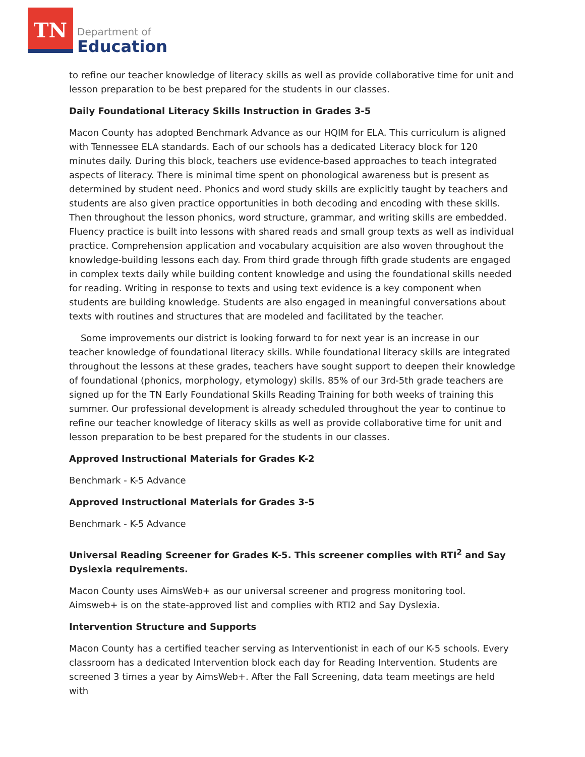TN
Department of
Education
to refine our teacher knowledge of literacy skills as well as provide collaborative time for unit and lesson preparation to be best prepared for the students in our classes.
Daily Foundational Literacy Skills Instruction in Grades 3-5
Macon County has adopted Benchmark Advance as our HQIM for ELA. This curriculum is aligned with Tennessee ELA standards. Each of our schools has a dedicated Literacy block for 120 minutes daily. During this block, teachers use evidence-based approaches to teach integrated aspects of literacy. There is minimal time spent on phonological awareness but is present as determined by student need. Phonics and word study skills are explicitly taught by teachers and students are also given practice opportunities in both decoding and encoding with these skills. Then throughout the lesson phonics, word structure, grammar, and writing skills are embedded. Fluency practice is built into lessons with shared reads and small group texts as well as individual practice. Comprehension application and vocabulary acquisition are also woven throughout the knowledge-building lessons each day. From third grade through fifth grade students are engaged in complex texts daily while building content knowledge and using the foundational skills needed for reading. Writing in response to texts and using text evidence is a key component when students are building knowledge. Students are also engaged in meaningful conversations about texts with routines and structures that are modeled and facilitated by the teacher.
Some improvements our district is looking forward to for next year is an increase in our teacher knowledge of foundational literacy skills. While foundational literacy skills are integrated throughout the lessons at these grades, teachers have sought support to deepen their knowledge of foundational (phonics, morphology, etymology) skills. 85% of our 3rd-5th grade teachers are signed up for the TN Early Foundational Skills Reading Training for both weeks of training this summer. Our professional development is already scheduled throughout the year to continue to refine our teacher knowledge of literacy skills as well as provide collaborative time for unit and lesson preparation to be best prepared for the students in our classes.
Approved Instructional Materials for Grades K-2
Benchmark - K-5 Advance
Approved Instructional Materials for Grades 3-5
Benchmark - K-5 Advance
Universal Reading Screener for Grades K-5. This screener complies with RTI<sup>2</sup> and Say Dyslexia requirements.
Macon County uses AimsWeb+ as our universal screener and progress monitoring tool. Aimsweb+ is on the state-approved list and complies with RTI2 and Say Dyslexia.
Intervention Structure and Supports
Macon County has a certified teacher serving as Interventionist in each of our K-5 schools. Every classroom has a dedicated Intervention block each day for Reading Intervention. Students are screened 3 times a year by AimsWeb+. After the Fall Screening, data team meetings are held with